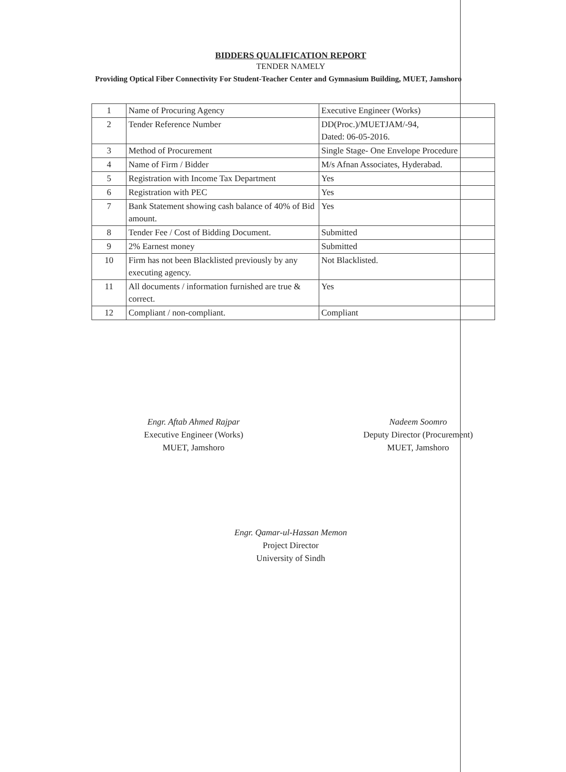BIDDERS QUALIFICATION REPORT
TENDER NAMELY
Providing Optical Fiber Connectivity For Student-Teacher Center and Gymnasium Building, MUET, Jamshoro
| 1 | Name of Procuring Agency | Executive Engineer (Works) |
| 2 | Tender Reference Number | DD(Proc.)/MUETJAM/-94, Dated: 06-05-2016. |
| 3 | Method of Procurement | Single Stage- One Envelope Procedure |
| 4 | Name of Firm / Bidder | M/s Afnan Associates, Hyderabad. |
| 5 | Registration with Income Tax Department | Yes |
| 6 | Registration with PEC | Yes |
| 7 | Bank Statement showing cash balance of 40% of Bid amount. | Yes |
| 8 | Tender Fee / Cost of Bidding Document. | Submitted |
| 9 | 2% Earnest money | Submitted |
| 10 | Firm has not been Blacklisted previously by any executing agency. | Not Blacklisted. |
| 11 | All documents / information furnished are true & correct. | Yes |
| 12 | Compliant / non-compliant. | Compliant |
Engr. Aftab Ahmed Rajpar
Executive Engineer (Works)
MUET, Jamshoro
Nadeem Soomro
Deputy Director (Procurement)
MUET, Jamshoro
Engr. Qamar-ul-Hassan Memon
Project Director
University of Sindh